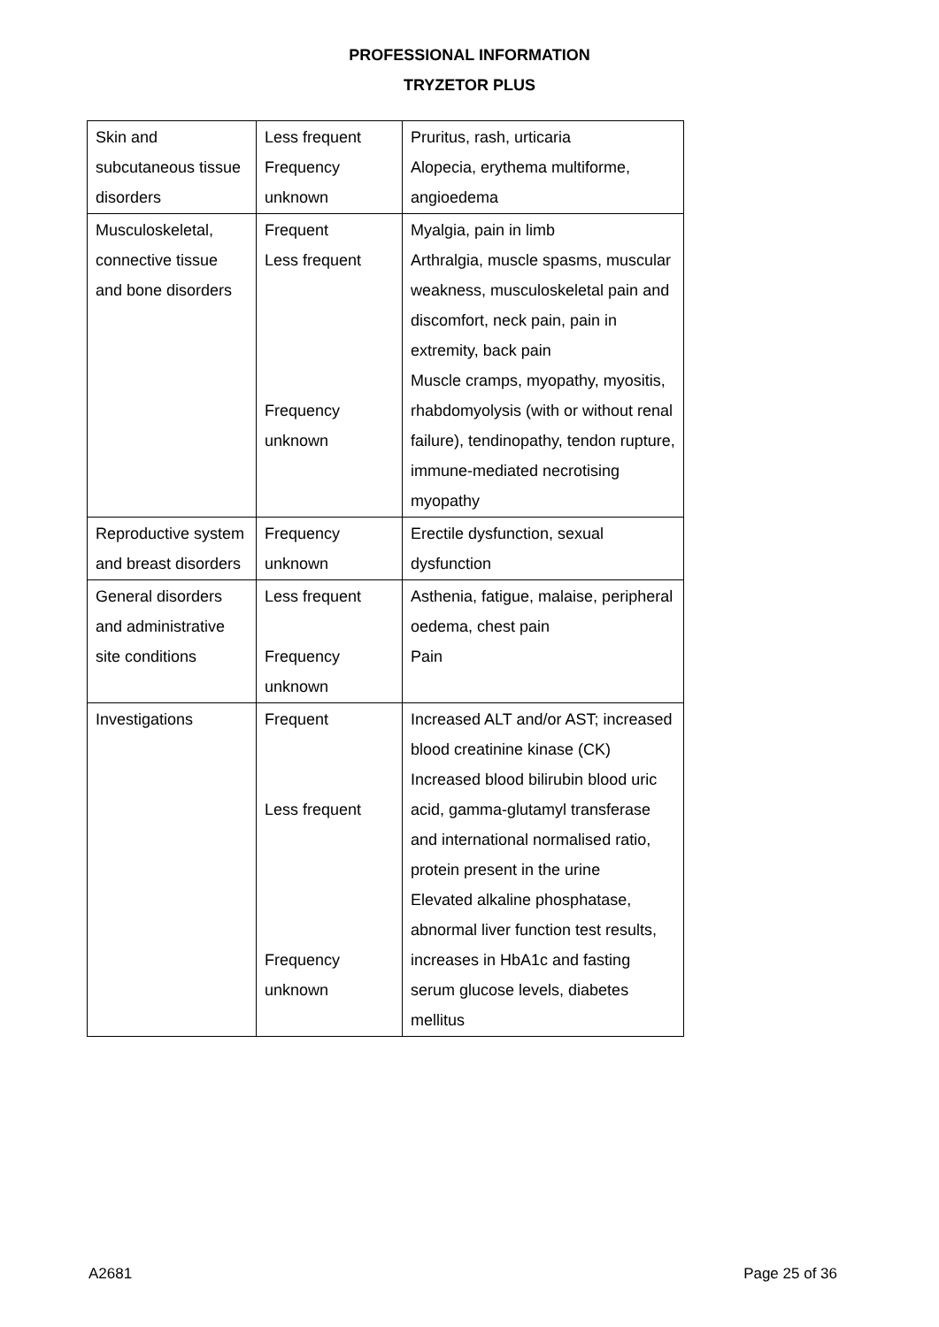PROFESSIONAL INFORMATION
TRYZETOR PLUS
| Skin and subcutaneous tissue disorders | Less frequent Frequency unknown | Pruritus, rash, urticaria Alopecia, erythema multiforme, angioedema |
| Musculoskeletal, connective tissue and bone disorders | Frequent Less frequent Frequency unknown | Myalgia, pain in limb Arthralgia, muscle spasms, muscular weakness, musculoskeletal pain and discomfort, neck pain, pain in extremity, back pain Muscle cramps, myopathy, myositis, rhabdomyolysis (with or without renal failure), tendinopathy, tendon rupture, immune-mediated necrotising myopathy |
| Reproductive system and breast disorders | Frequency unknown | Erectile dysfunction, sexual dysfunction |
| General disorders and administrative site conditions | Less frequent Frequency unknown | Asthenia, fatigue, malaise, peripheral oedema, chest pain Pain |
| Investigations | Frequent Less frequent Frequency unknown | Increased ALT and/or AST; increased blood creatinine kinase (CK) Increased blood bilirubin blood uric acid, gamma-glutamyl transferase and international normalised ratio, protein present in the urine Elevated alkaline phosphatase, abnormal liver function test results, increases in HbA1c and fasting serum glucose levels, diabetes mellitus |
A2681 Page 25 of 36